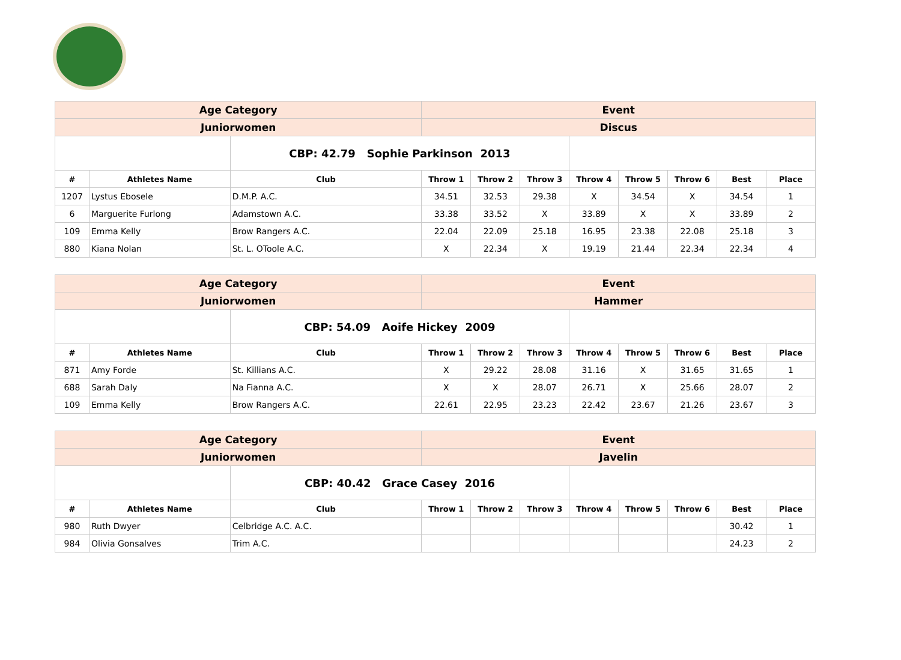| Age Category | | | Event | | | | | | | |
| Juniorwomen | | | Discus | | | | | | | |
| | | CBP: 42.79 Sophie Parkinson 2013 | | | | | | | | |
| # | Athletes Name | Club | Throw 1 | Throw 2 | Throw 3 | Throw 4 | Throw 5 | Throw 6 | Best | Place |
| 1207 | Lystus Ebosele | D.M.P. A.C. | 34.51 | 32.53 | 29.38 | X | 34.54 | X | 34.54 | 1 |
| 6 | Marguerite Furlong | Adamstown A.C. | 33.38 | 33.52 | X | 33.89 | X | X | 33.89 | 2 |
| 109 | Emma Kelly | Brow Rangers A.C. | 22.04 | 22.09 | 25.18 | 16.95 | 23.38 | 22.08 | 25.18 | 3 |
| 880 | Kiana Nolan | St. L. OToole A.C. | X | 22.34 | X | 19.19 | 21.44 | 22.34 | 22.34 | 4 |
| Age Category | | | Event | | | | | | | |
| Juniorwomen | | | Hammer | | | | | | | |
| | | CBP: 54.09 Aoife Hickey 2009 | | | | | | | | |
| # | Athletes Name | Club | Throw 1 | Throw 2 | Throw 3 | Throw 4 | Throw 5 | Throw 6 | Best | Place |
| 871 | Amy Forde | St. Killians A.C. | X | 29.22 | 28.08 | 31.16 | X | 31.65 | 31.65 | 1 |
| 688 | Sarah Daly | Na Fianna A.C. | X | X | 28.07 | 26.71 | X | 25.66 | 28.07 | 2 |
| 109 | Emma Kelly | Brow Rangers A.C. | 22.61 | 22.95 | 23.23 | 22.42 | 23.67 | 21.26 | 23.67 | 3 |
| Age Category | | | Event | | | | | | | |
| Juniorwomen | | | Javelin | | | | | | | |
| | | CBP: 40.42 Grace Casey 2016 | | | | | | | | |
| # | Athletes Name | Club | Throw 1 | Throw 2 | Throw 3 | Throw 4 | Throw 5 | Throw 6 | Best | Place |
| 980 | Ruth Dwyer | Celbridge A.C. A.C. | | | | | | | 30.42 | 1 |
| 984 | Olivia Gonsalves | Trim A.C. | | | | | | | 24.23 | 2 |